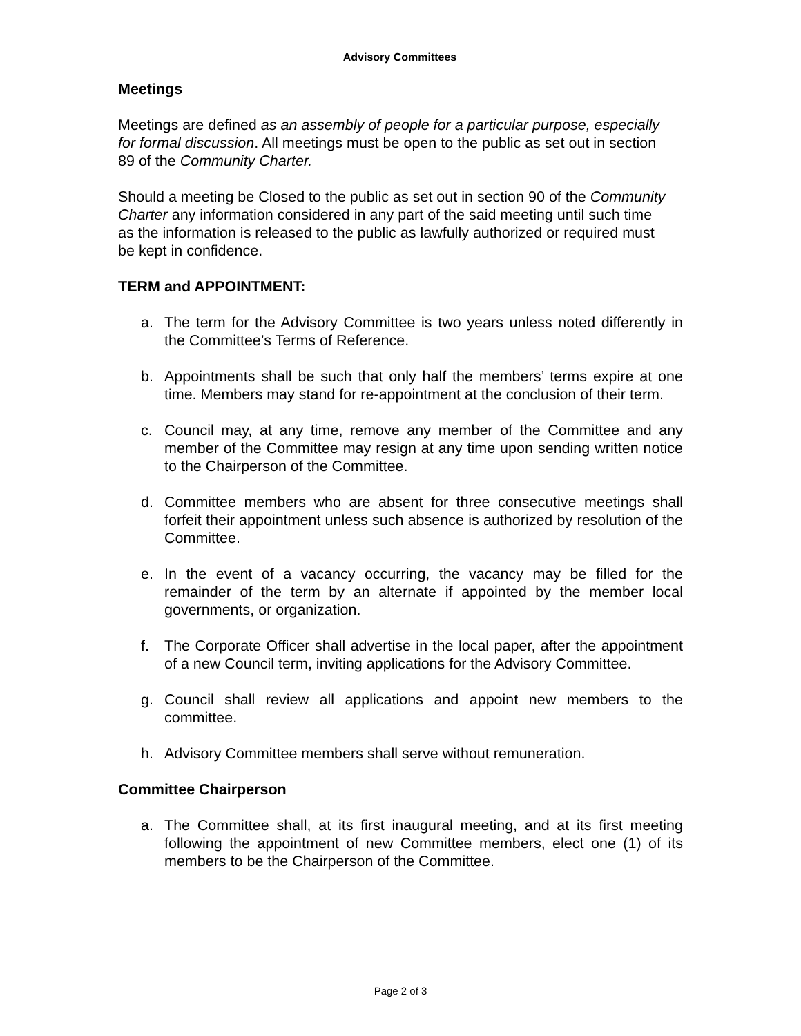Advisory Committees
Meetings
Meetings are defined as an assembly of people for a particular purpose, especially for formal discussion. All meetings must be open to the public as set out in section 89 of the Community Charter.
Should a meeting be Closed to the public as set out in section 90 of the Community Charter any information considered in any part of the said meeting until such time as the information is released to the public as lawfully authorized or required must be kept in confidence.
TERM and APPOINTMENT:
a. The term for the Advisory Committee is two years unless noted differently in the Committee’s Terms of Reference.
b. Appointments shall be such that only half the members’ terms expire at one time. Members may stand for re-appointment at the conclusion of their term.
c. Council may, at any time, remove any member of the Committee and any member of the Committee may resign at any time upon sending written notice to the Chairperson of the Committee.
d. Committee members who are absent for three consecutive meetings shall forfeit their appointment unless such absence is authorized by resolution of the Committee.
e. In the event of a vacancy occurring, the vacancy may be filled for the remainder of the term by an alternate if appointed by the member local governments, or organization.
f. The Corporate Officer shall advertise in the local paper, after the appointment of a new Council term, inviting applications for the Advisory Committee.
g. Council shall review all applications and appoint new members to the committee.
h. Advisory Committee members shall serve without remuneration.
Committee Chairperson
a. The Committee shall, at its first inaugural meeting, and at its first meeting following the appointment of new Committee members, elect one (1) of its members to be the Chairperson of the Committee.
Page 2 of 3